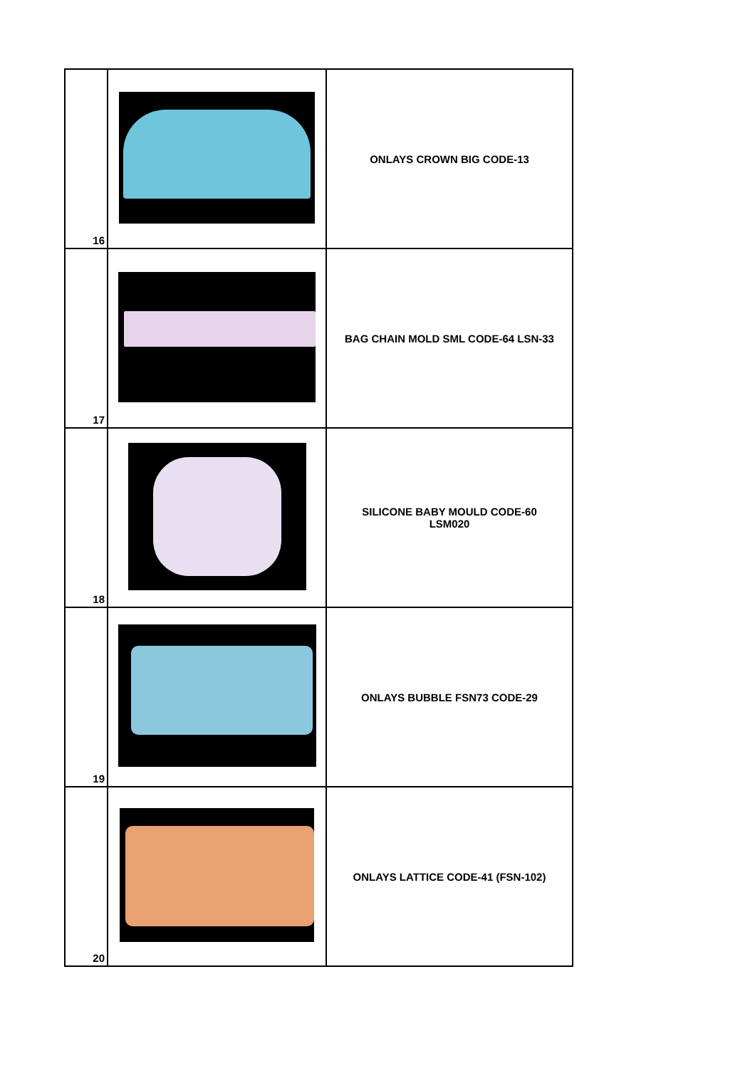| 16 | | ONLAYS CROWN BIG CODE-13 |
| 17 | | BAG CHAIN MOLD SML CODE-64 LSN-33 |
| 18 | | SILICONE BABY MOULD CODE-60 LSM020 |
| 19 | | ONLAYS BUBBLE FSN73 CODE-29 |
| 20 | | ONLAYS LATTICE CODE-41 (FSN-102) |